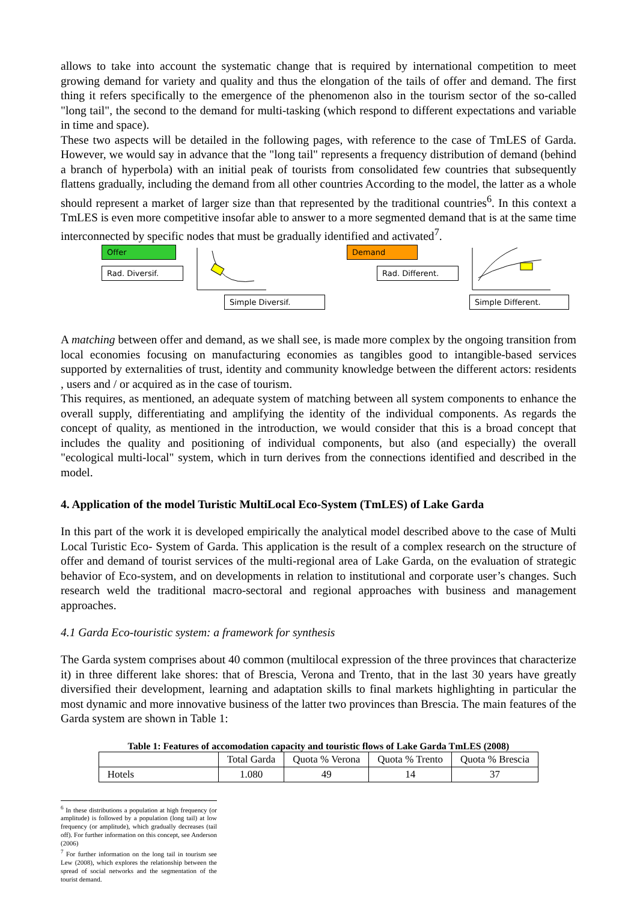allows to take into account the systematic change that is required by international competition to meet growing demand for variety and quality and thus the elongation of the tails of offer and demand. The first thing it refers specifically to the emergence of the phenomenon also in the tourism sector of the so-called "long tail", the second to the demand for multi-tasking (which respond to different expectations and variable in time and space).
These two aspects will be detailed in the following pages, with reference to the case of TmLES of Garda. However, we would say in advance that the "long tail" represents a frequency distribution of demand (behind a branch of hyperbola) with an initial peak of tourists from consolidated few countries that subsequently flattens gradually, including the demand from all other countries According to the model, the latter as a whole should represent a market of larger size than that represented by the traditional countries<sup>6</sup>. In this context a TmLES is even more competitive insofar able to answer to a more segmented demand that is at the same time interconnected by specific nodes that must be gradually identified and activated<sup>7</sup>.
Offer
Rad. Diversif.
Simple Diversif. Demand
Rad. Different.
Simple Different.
A matching between offer and demand, as we shall see, is made more complex by the ongoing transition from local economies focusing on manufacturing economies as tangibles good to intangible-based services supported by externalities of trust, identity and community knowledge between the different actors: residents , users and / or acquired as in the case of tourism.
This requires, as mentioned, an adequate system of matching between all system components to enhance the overall supply, differentiating and amplifying the identity of the individual components. As regards the concept of quality, as mentioned in the introduction, we would consider that this is a broad concept that includes the quality and positioning of individual components, but also (and especially) the overall "ecological multi-local" system, which in turn derives from the connections identified and described in the model.
4. Application of the model Turistic MultiLocal Eco-System (TmLES) of Lake Garda
In this part of the work it is developed empirically the analytical model described above to the case of Multi Local Turistic Eco- System of Garda. This application is the result of a complex research on the structure of offer and demand of tourist services of the multi-regional area of Lake Garda, on the evaluation of strategic behavior of Eco-system, and on developments in relation to institutional and corporate user’s changes. Such research weld the traditional macro-sectoral and regional approaches with business and management approaches.
4.1 Garda Eco-touristic system: a framework for synthesis
The Garda system comprises about 40 common (multilocal expression of the three provinces that characterize it) in three different lake shores: that of Brescia, Verona and Trento, that in the last 30 years have greatly diversified their development, learning and adaptation skills to final markets highlighting in particular the most dynamic and more innovative business of the latter two provinces than Brescia. The main features of the Garda system are shown in Table 1:
Table 1: Features of accomodation capacity and touristic flows of Lake Garda TmLES (2008)
| | Total Garda | Quota % Verona | Quota % Trento | Quota % Brescia |
| --- | --- | --- | --- | --- |
| Hotels | 1.080 | 49 | 14 | 37 |
<sup>6</sup> In these distributions a population at high frequency (or amplitude) is followed by a population (long tail) at low frequency (or amplitude), which gradually decreases (tail off). For further information on this concept, see Anderson (2006)
<sup>7</sup> For further information on the long tail in tourism see Lew (2008), which explores the relationship between the spread of social networks and the segmentation of the tourist demand.